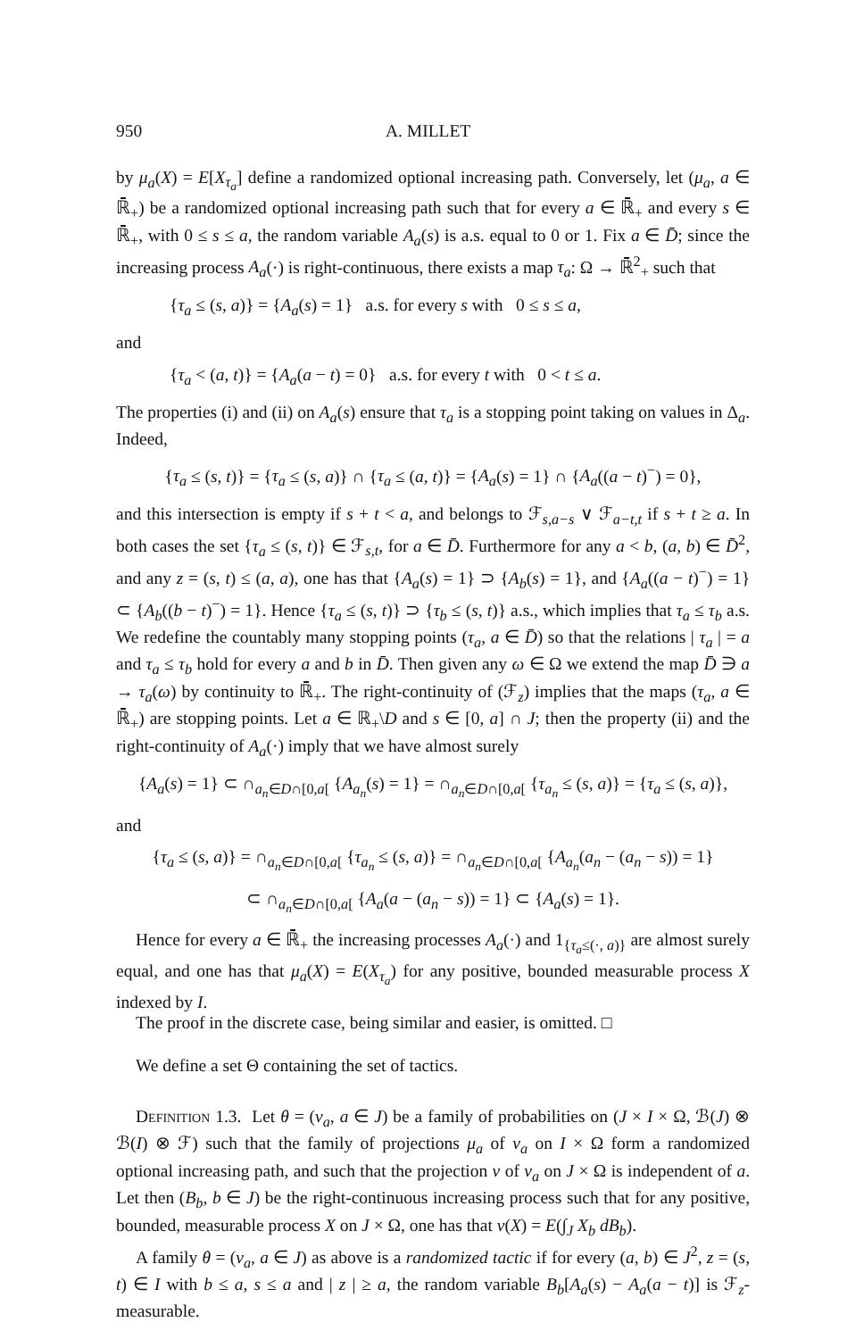950 A. MILLET
by μ<sub>a</sub>(X) = E[X<sub>τ<sub>a</sub></sub>] define a randomized optional increasing path. Conversely, let (μ<sub>a</sub>, a ∈ ℝ̄<sub>+</sub>) be a randomized optional increasing path such that for every a ∈ ℝ̄<sub>+</sub> and every s ∈ ℝ̄<sub>+</sub>, with 0 ≤ s ≤ a, the random variable A<sub>a</sub>(s) is a.s. equal to 0 or 1. Fix a ∈ D̄; since the increasing process A<sub>a</sub>(·) is right-continuous, there exists a map τ<sub>a</sub>: Ω → ℝ̄<sup>2</sup><sub>+</sub> such that
{τ<sub>a</sub> ≤ (s, a)} = {A<sub>a</sub>(s) = 1} a.s. for every s with 0 ≤ s ≤ a,
and
{τ<sub>a</sub> < (a, t)} = {A<sub>a</sub>(a − t) = 0} a.s. for every t with 0 < t ≤ a.
The properties (i) and (ii) on A<sub>a</sub>(s) ensure that τ<sub>a</sub> is a stopping point taking on values in Δ<sub>a</sub>. Indeed,
{τ<sub>a</sub> ≤ (s, t)} = {τ<sub>a</sub> ≤ (s, a)} ∩ {τ<sub>a</sub> ≤ (a, t)} = {A<sub>a</sub>(s) = 1} ∩ {A<sub>a</sub>((a − t)<sup>−</sup>) = 0},
and this intersection is empty if s + t < a, and belongs to ℱ<sub>s,a−s</sub> ∨ ℱ<sub>a−t,t</sub> if s + t ≥ a. In both cases the set {τ<sub>a</sub> ≤ (s, t)} ∈ ℱ<sub>s,t</sub>, for a ∈ D̄. Furthermore for any a < b, (a, b) ∈ D̄<sup>2</sup>, and any z = (s, t) ≤ (a, a), one has that {A<sub>a</sub>(s) = 1} ⊃ {A<sub>b</sub>(s) = 1}, and {A<sub>a</sub>((a − t)<sup>−</sup>) = 1} ⊂ {A<sub>b</sub>((b − t)<sup>−</sup>) = 1}. Hence {τ<sub>a</sub> ≤ (s, t)} ⊃ {τ<sub>b</sub> ≤ (s, t)} a.s., which implies that τ<sub>a</sub> ≤ τ<sub>b</sub> a.s. We redefine the countably many stopping points (τ<sub>a</sub>, a ∈ D̄) so that the relations | τ<sub>a</sub> | = a and τ<sub>a</sub> ≤ τ<sub>b</sub> hold for every a and b in D̄. Then given any ω ∈ Ω we extend the map D̄ ∋ a → τ<sub>a</sub>(ω) by continuity to ℝ̄<sub>+</sub>. The right-continuity of (ℱ<sub>z</sub>) implies that the maps (τ<sub>a</sub>, a ∈ ℝ̄<sub>+</sub>) are stopping points. Let a ∈ ℝ<sub>+</sub>\D and s ∈ [0, a] ∩ J; then the property (ii) and the right-continuity of A<sub>a</sub>(·) imply that we have almost surely
{A<sub>a</sub>(s) = 1} ⊂ ∩<sub>a<sub>n</sub>∈D∩[0,a[</sub> {A<sub>a<sub>n</sub></sub>(s) = 1} = ∩<sub>a<sub>n</sub>∈D∩[0,a[</sub> {τ<sub>a<sub>n</sub></sub> ≤ (s, a)} = {τ<sub>a</sub> ≤ (s, a)},
and
{τ<sub>a</sub> ≤ (s, a)} = ∩<sub>a<sub>n</sub>∈D∩[0,a[</sub> {τ<sub>a<sub>n</sub></sub> ≤ (s, a)} = ∩<sub>a<sub>n</sub>∈D∩[0,a[</sub> {A<sub>a<sub>n</sub></sub>(a<sub>n</sub> − (a<sub>n</sub> − s)) = 1}
⊂ ∩<sub>a<sub>n</sub>∈D∩[0,a[</sub> {A<sub>a</sub>(a − (a<sub>n</sub> − s)) = 1} ⊂ {A<sub>a</sub>(s) = 1}.
Hence for every a ∈ ℝ̄<sub>+</sub> the increasing processes A<sub>a</sub>(·) and 1<sub>{τ<sub>a</sub>≤(·, a)}</sub> are almost surely equal, and one has that μ<sub>a</sub>(X) = E(X<sub>τ<sub>a</sub></sub>) for any positive, bounded measurable process X indexed by I.
The proof in the discrete case, being similar and easier, is omitted. □
We define a set Θ containing the set of tactics.
Definition 1.3. Let θ = (ν<sub>a</sub>, a ∈ J) be a family of probabilities on (J × I × Ω, ℬ(J) ⊗ ℬ(I) ⊗ ℱ) such that the family of projections μ<sub>a</sub> of ν<sub>a</sub> on I × Ω form a randomized optional increasing path, and such that the projection ν of ν<sub>a</sub> on J × Ω is independent of a. Let then (B<sub>b</sub>, b ∈ J) be the right-continuous increasing process such that for any positive, bounded, measurable process X on J × Ω, one has that ν(X) = E(∫<sub>J</sub> X<sub>b</sub> dB<sub>b</sub>).
A family θ = (ν<sub>a</sub>, a ∈ J) as above is a randomized tactic if for every (a, b) ∈ J<sup>2</sup>, z = (s, t) ∈ I with b ≤ a, s ≤ a and | z | ≥ a, the random variable B<sub>b</sub>[A<sub>a</sub>(s) − A<sub>a</sub>(a − t)] is ℱ<sub>z</sub>-measurable.